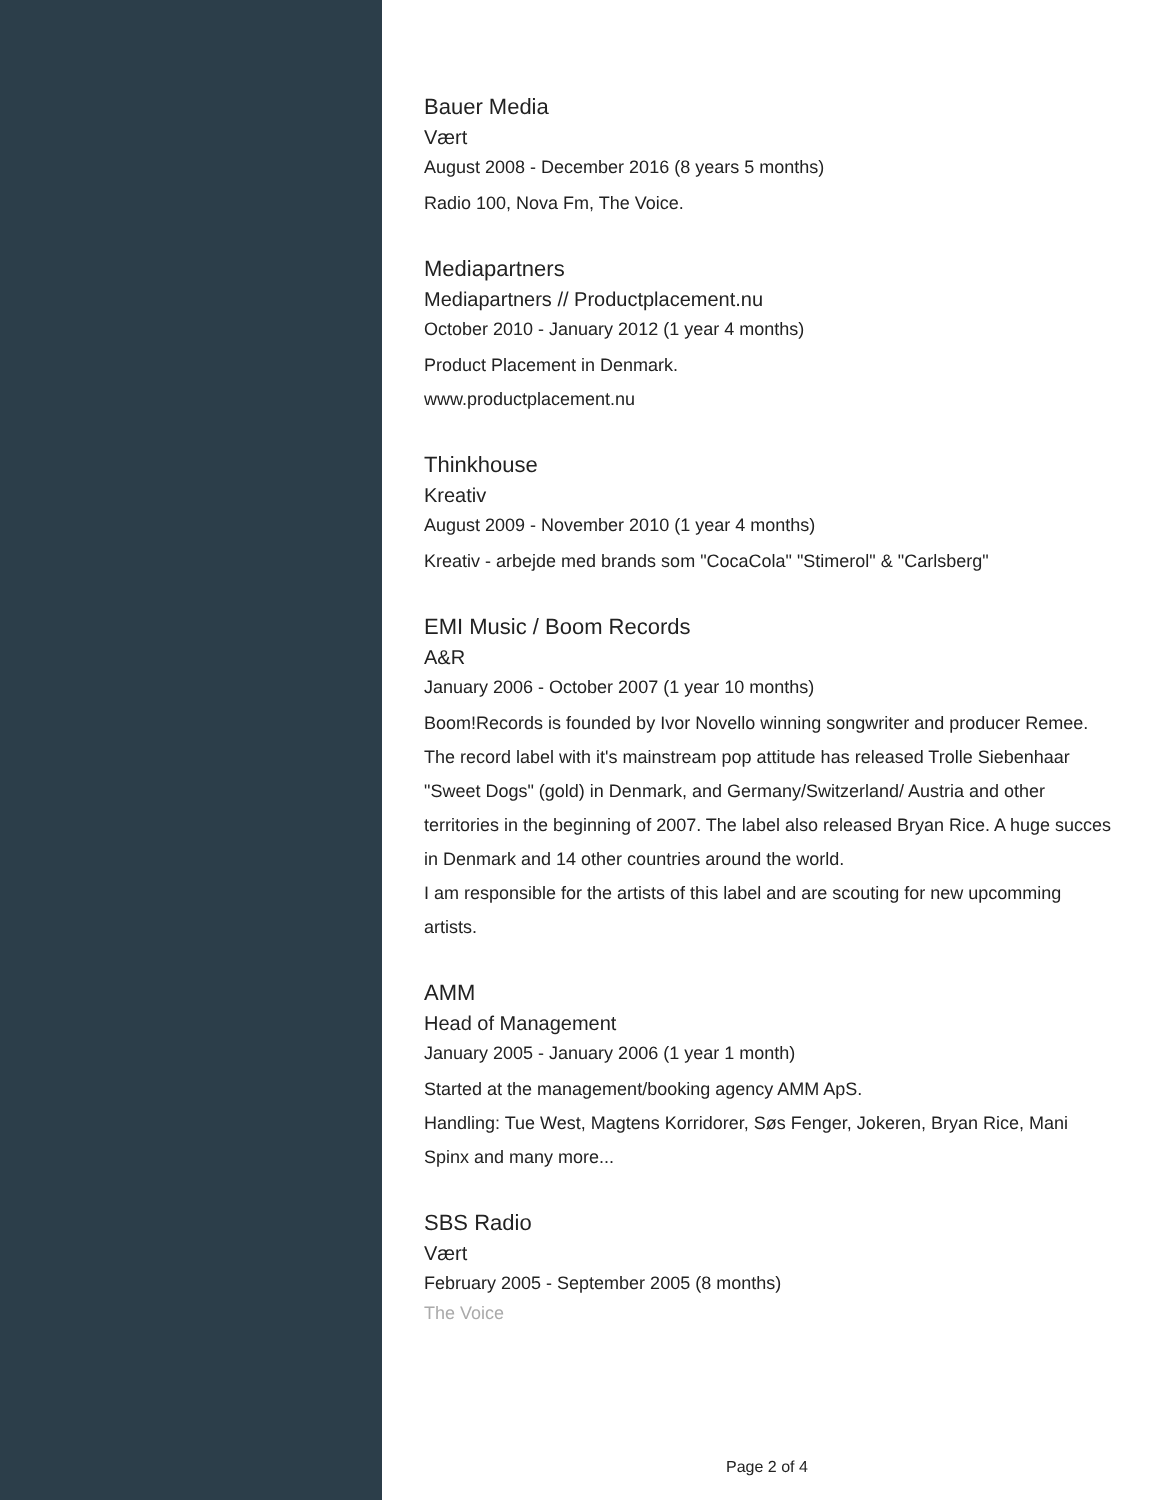Bauer Media
Vært
August 2008 - December 2016 (8 years 5 months)
Radio 100, Nova Fm, The Voice.
Mediapartners
Mediapartners // Productplacement.nu
October 2010 - January 2012 (1 year 4 months)
Product Placement in Denmark.
www.productplacement.nu
Thinkhouse
Kreativ
August 2009 - November 2010 (1 year 4 months)
Kreativ - arbejde med brands som "CocaCola" "Stimerol" & "Carlsberg"
EMI Music / Boom Records
A&R
January 2006 - October 2007 (1 year 10 months)
Boom!Records is founded by Ivor Novello winning songwriter and producer Remee.
The record label with it's mainstream pop attitude has released Trolle Siebenhaar "Sweet Dogs" (gold) in Denmark, and Germany/Switzerland/ Austria and other territories in the beginning of 2007. The label also released Bryan Rice. A huge succes in Denmark and 14 other countries around the world.
I am responsible for the artists of this label and are scouting for new upcomming artists.
AMM
Head of Management
January 2005 - January 2006 (1 year 1 month)
Started at the management/booking agency AMM ApS.
Handling: Tue West, Magtens Korridorer, Søs Fenger, Jokeren, Bryan Rice, Mani Spinx and many more...
SBS Radio
Vært
February 2005 - September 2005 (8 months)
The Voice
Page 2 of 4